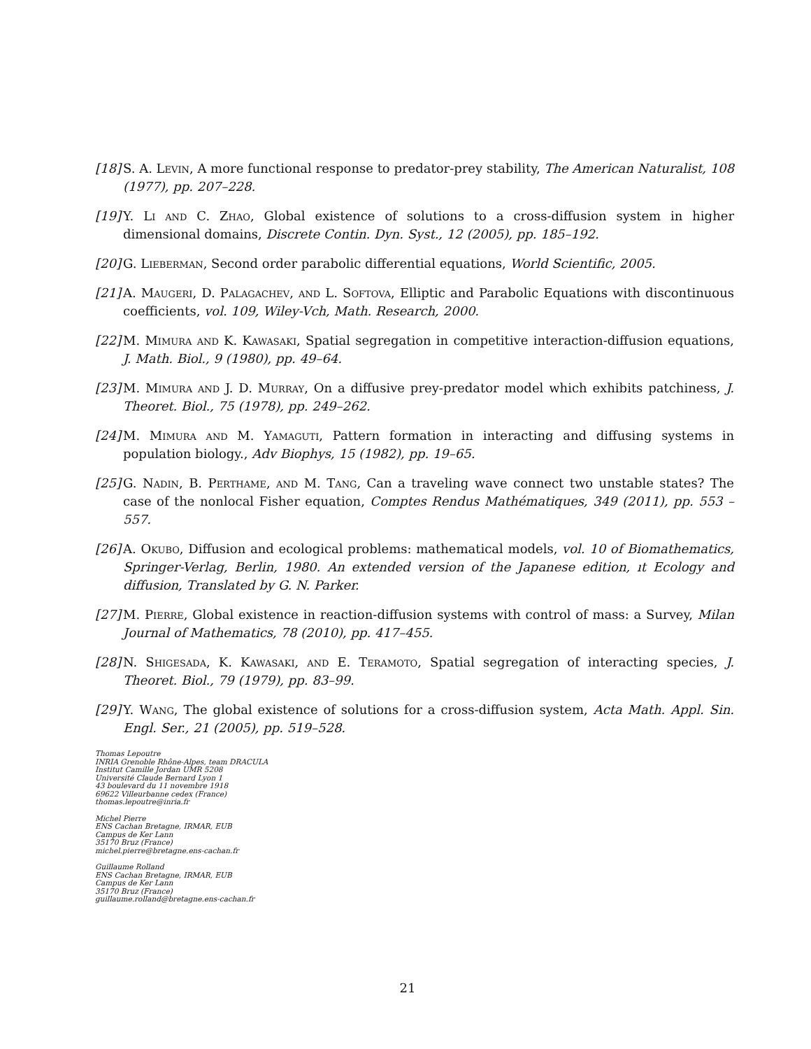[18] S. A. Levin, A more functional response to predator-prey stability, The American Naturalist, 108 (1977), pp. 207–228.
[19] Y. Li and C. Zhao, Global existence of solutions to a cross-diffusion system in higher dimensional domains, Discrete Contin. Dyn. Syst., 12 (2005), pp. 185–192.
[20] G. Lieberman, Second order parabolic differential equations, World Scientific, 2005.
[21] A. Maugeri, D. Palagachev, and L. Softova, Elliptic and Parabolic Equations with discontinuous coefficients, vol. 109, Wiley-Vch, Math. Research, 2000.
[22] M. Mimura and K. Kawasaki, Spatial segregation in competitive interaction-diffusion equations, J. Math. Biol., 9 (1980), pp. 49–64.
[23] M. Mimura and J. D. Murray, On a diffusive prey-predator model which exhibits patchiness, J. Theoret. Biol., 75 (1978), pp. 249–262.
[24] M. Mimura and M. Yamaguti, Pattern formation in interacting and diffusing systems in population biology., Adv Biophys, 15 (1982), pp. 19–65.
[25] G. Nadin, B. Perthame, and M. Tang, Can a traveling wave connect two unstable states? The case of the nonlocal Fisher equation, Comptes Rendus Mathématiques, 349 (2011), pp. 553 – 557.
[26] A. Okubo, Diffusion and ecological problems: mathematical models, vol. 10 of Biomathematics, Springer-Verlag, Berlin, 1980. An extended version of the Japanese edition, ıt Ecology and diffusion, Translated by G. N. Parker.
[27] M. Pierre, Global existence in reaction-diffusion systems with control of mass: a Survey, Milan Journal of Mathematics, 78 (2010), pp. 417–455.
[28] N. Shigesada, K. Kawasaki, and E. Teramoto, Spatial segregation of interacting species, J. Theoret. Biol., 79 (1979), pp. 83–99.
[29] Y. Wang, The global existence of solutions for a cross-diffusion system, Acta Math. Appl. Sin. Engl. Ser., 21 (2005), pp. 519–528.
Thomas Lepoutre
INRIA Grenoble Rhône-Alpes, team DRACULA
Institut Camille Jordan UMR 5208
Université Claude Bernard Lyon 1
43 boulevard du 11 novembre 1918
69622 Villeurbanne cedex (France)
thomas.lepoutre@inria.fr
Michel Pierre
ENS Cachan Bretagne, IRMAR, EUB
Campus de Ker Lann
35170 Bruz (France)
michel.pierre@bretagne.ens-cachan.fr
Guillaume Rolland
ENS Cachan Bretagne, IRMAR, EUB
Campus de Ker Lann
35170 Bruz (France)
guillaume.rolland@bretagne.ens-cachan.fr
21